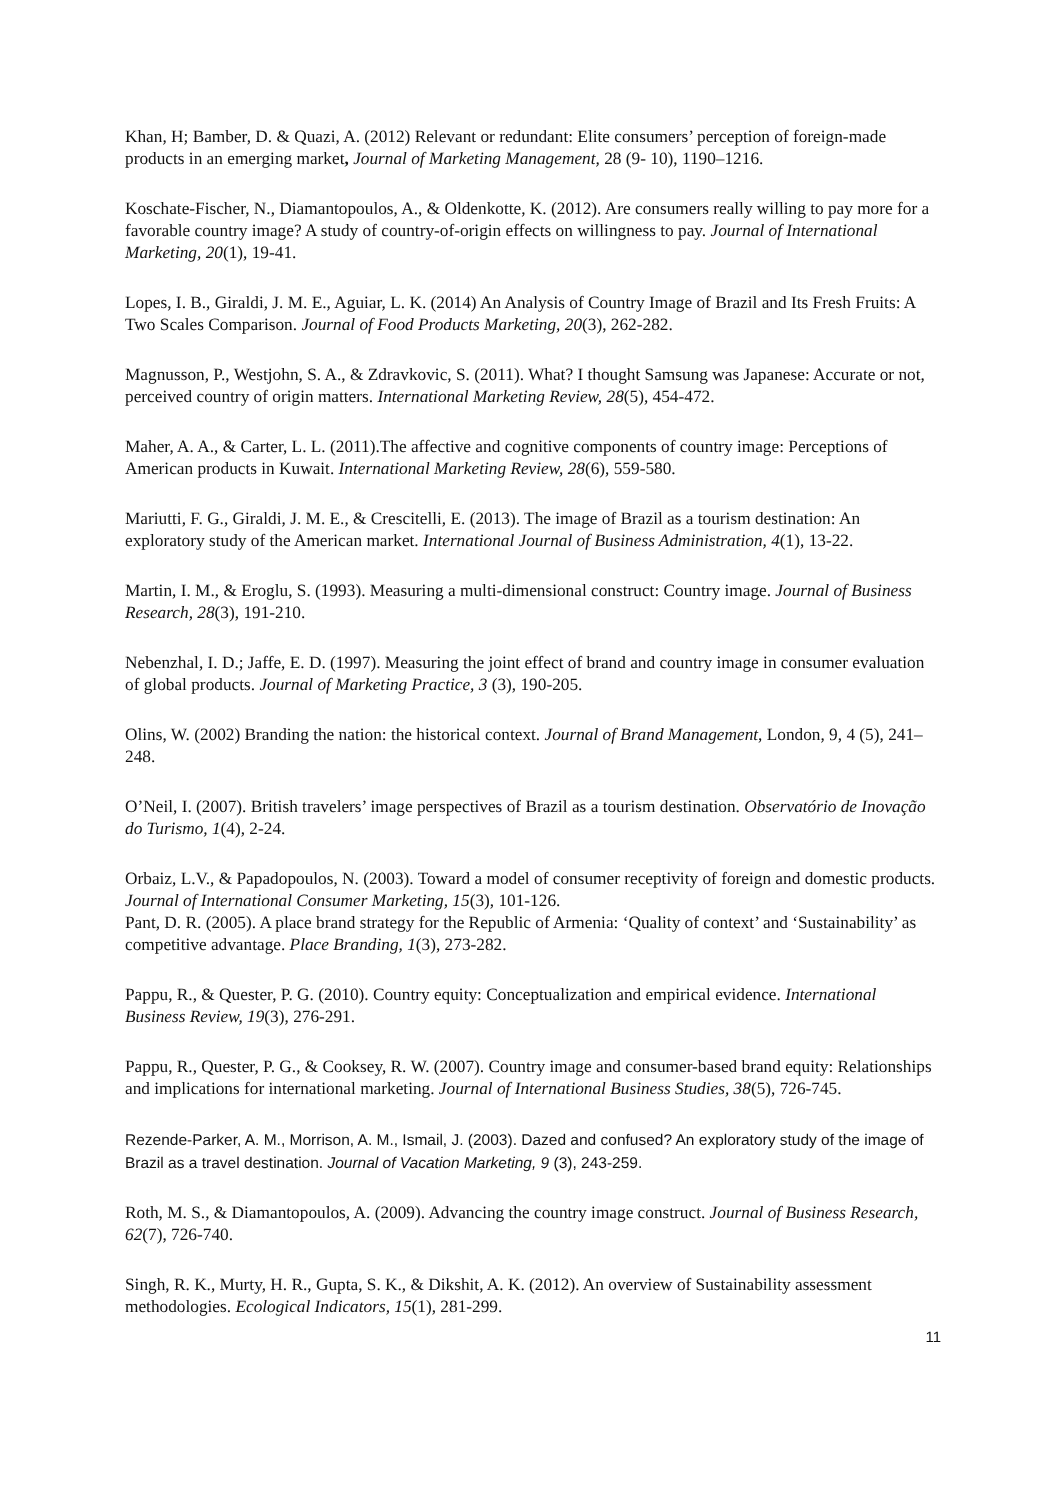Khan, H; Bamber, D. & Quazi, A. (2012) Relevant or redundant: Elite consumers’ perception of foreign-made products in an emerging market, Journal of Marketing Management, 28 (9- 10), 1190–1216.
Koschate-Fischer, N., Diamantopoulos, A., & Oldenkotte, K. (2012). Are consumers really willing to pay more for a favorable country image? A study of country-of-origin effects on willingness to pay. Journal of International Marketing, 20(1), 19-41.
Lopes, I. B., Giraldi, J. M. E., Aguiar, L. K. (2014) An Analysis of Country Image of Brazil and Its Fresh Fruits: A Two Scales Comparison. Journal of Food Products Marketing, 20(3), 262-282.
Magnusson, P., Westjohn, S. A., & Zdravkovic, S. (2011). What? I thought Samsung was Japanese: Accurate or not, perceived country of origin matters. International Marketing Review, 28(5), 454-472.
Maher, A. A., & Carter, L. L. (2011).The affective and cognitive components of country image: Perceptions of American products in Kuwait. International Marketing Review, 28(6), 559-580.
Mariutti, F. G., Giraldi, J. M. E., & Crescitelli, E. (2013). The image of Brazil as a tourism destination: An exploratory study of the American market. International Journal of Business Administration, 4(1), 13-22.
Martin, I. M., & Eroglu, S. (1993). Measuring a multi-dimensional construct: Country image. Journal of Business Research, 28(3), 191-210.
Nebenzhal, I. D.; Jaffe, E. D. (1997). Measuring the joint effect of brand and country image in consumer evaluation of global products. Journal of Marketing Practice, 3 (3), 190-205.
Olins, W. (2002) Branding the nation: the historical context. Journal of Brand Management, London, 9, 4 (5), 241–248.
O’Neil, I. (2007). British travelers’ image perspectives of Brazil as a tourism destination. Observatório de Inovação do Turismo, 1(4), 2-24.
Orbaiz, L.V., & Papadopoulos, N. (2003). Toward a model of consumer receptivity of foreign and domestic products. Journal of International Consumer Marketing, 15(3), 101-126.
Pant, D. R. (2005). A place brand strategy for the Republic of Armenia: ‘Quality of context’ and ‘Sustainability’ as competitive advantage. Place Branding, 1(3), 273-282.
Pappu, R., & Quester, P. G. (2010). Country equity: Conceptualization and empirical evidence. International Business Review, 19(3), 276-291.
Pappu, R., Quester, P. G., & Cooksey, R. W. (2007). Country image and consumer-based brand equity: Relationships and implications for international marketing. Journal of International Business Studies, 38(5), 726-745.
Rezende-Parker, A. M., Morrison, A. M., Ismail, J. (2003). Dazed and confused? An exploratory study of the image of Brazil as a travel destination. Journal of Vacation Marketing, 9 (3), 243-259.
Roth, M. S., & Diamantopoulos, A. (2009). Advancing the country image construct. Journal of Business Research, 62(7), 726-740.
Singh, R. K., Murty, H. R., Gupta, S. K., & Dikshit, A. K. (2012). An overview of Sustainability assessment methodologies. Ecological Indicators, 15(1), 281-299.
11